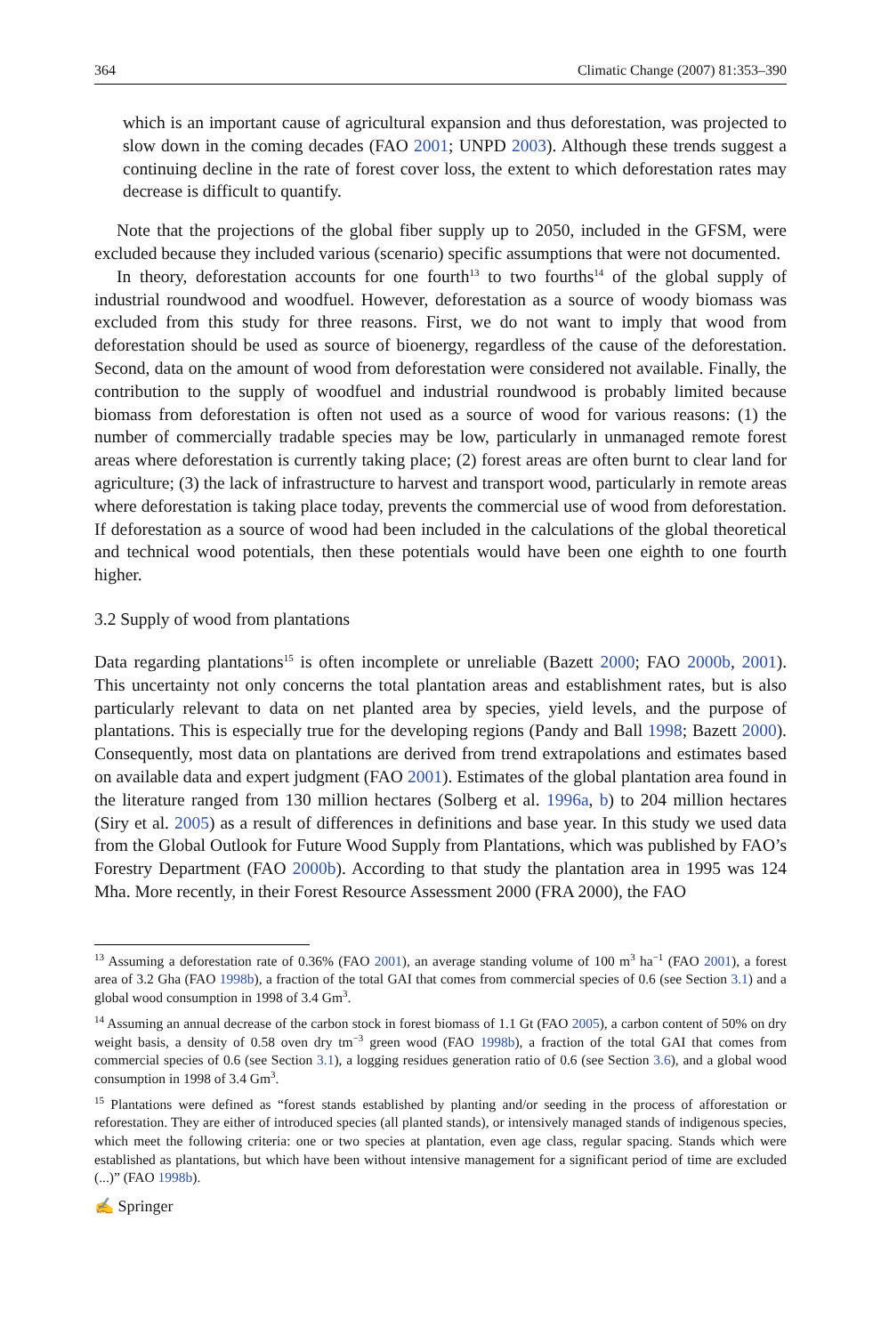364 Climatic Change (2007) 81:353–390
which is an important cause of agricultural expansion and thus deforestation, was projected to slow down in the coming decades (FAO 2001; UNPD 2003). Although these trends suggest a continuing decline in the rate of forest cover loss, the extent to which deforestation rates may decrease is difficult to quantify.
Note that the projections of the global fiber supply up to 2050, included in the GFSM, were excluded because they included various (scenario) specific assumptions that were not documented.
In theory, deforestation accounts for one fourth<sup>13</sup> to two fourths<sup>14</sup> of the global supply of industrial roundwood and woodfuel. However, deforestation as a source of woody biomass was excluded from this study for three reasons. First, we do not want to imply that wood from deforestation should be used as source of bioenergy, regardless of the cause of the deforestation. Second, data on the amount of wood from deforestation were considered not available. Finally, the contribution to the supply of woodfuel and industrial roundwood is probably limited because biomass from deforestation is often not used as a source of wood for various reasons: (1) the number of commercially tradable species may be low, particularly in unmanaged remote forest areas where deforestation is currently taking place; (2) forest areas are often burnt to clear land for agriculture; (3) the lack of infrastructure to harvest and transport wood, particularly in remote areas where deforestation is taking place today, prevents the commercial use of wood from deforestation. If deforestation as a source of wood had been included in the calculations of the global theoretical and technical wood potentials, then these potentials would have been one eighth to one fourth higher.
3.2 Supply of wood from plantations
Data regarding plantations<sup>15</sup> is often incomplete or unreliable (Bazett 2000; FAO 2000b, 2001). This uncertainty not only concerns the total plantation areas and establishment rates, but is also particularly relevant to data on net planted area by species, yield levels, and the purpose of plantations. This is especially true for the developing regions (Pandy and Ball 1998; Bazett 2000). Consequently, most data on plantations are derived from trend extrapolations and estimates based on available data and expert judgment (FAO 2001). Estimates of the global plantation area found in the literature ranged from 130 million hectares (Solberg et al. 1996a, b) to 204 million hectares (Siry et al. 2005) as a result of differences in definitions and base year. In this study we used data from the Global Outlook for Future Wood Supply from Plantations, which was published by FAO’s Forestry Department (FAO 2000b). According to that study the plantation area in 1995 was 124 Mha. More recently, in their Forest Resource Assessment 2000 (FRA 2000), the FAO
<sup>13</sup> Assuming a deforestation rate of 0.36% (FAO 2001), an average standing volume of 100 m<sup>3</sup> ha<sup>−1</sup> (FAO 2001), a forest area of 3.2 Gha (FAO 1998b), a fraction of the total GAI that comes from commercial species of 0.6 (see Section 3.1) and a global wood consumption in 1998 of 3.4 Gm<sup>3</sup>.
<sup>14</sup> Assuming an annual decrease of the carbon stock in forest biomass of 1.1 Gt (FAO 2005), a carbon content of 50% on dry weight basis, a density of 0.58 oven dry tm<sup>−3</sup> green wood (FAO 1998b), a fraction of the total GAI that comes from commercial species of 0.6 (see Section 3.1), a logging residues generation ratio of 0.6 (see Section 3.6), and a global wood consumption in 1998 of 3.4 Gm<sup>3</sup>.
<sup>15</sup> Plantations were defined as “forest stands established by planting and/or seeding in the process of afforestation or reforestation. They are either of introduced species (all planted stands), or intensively managed stands of indigenous species, which meet the following criteria: one or two species at plantation, even age class, regular spacing. Stands which were established as plantations, but which have been without intensive management for a significant period of time are excluded (...)” (FAO 1998b).
✍ Springer